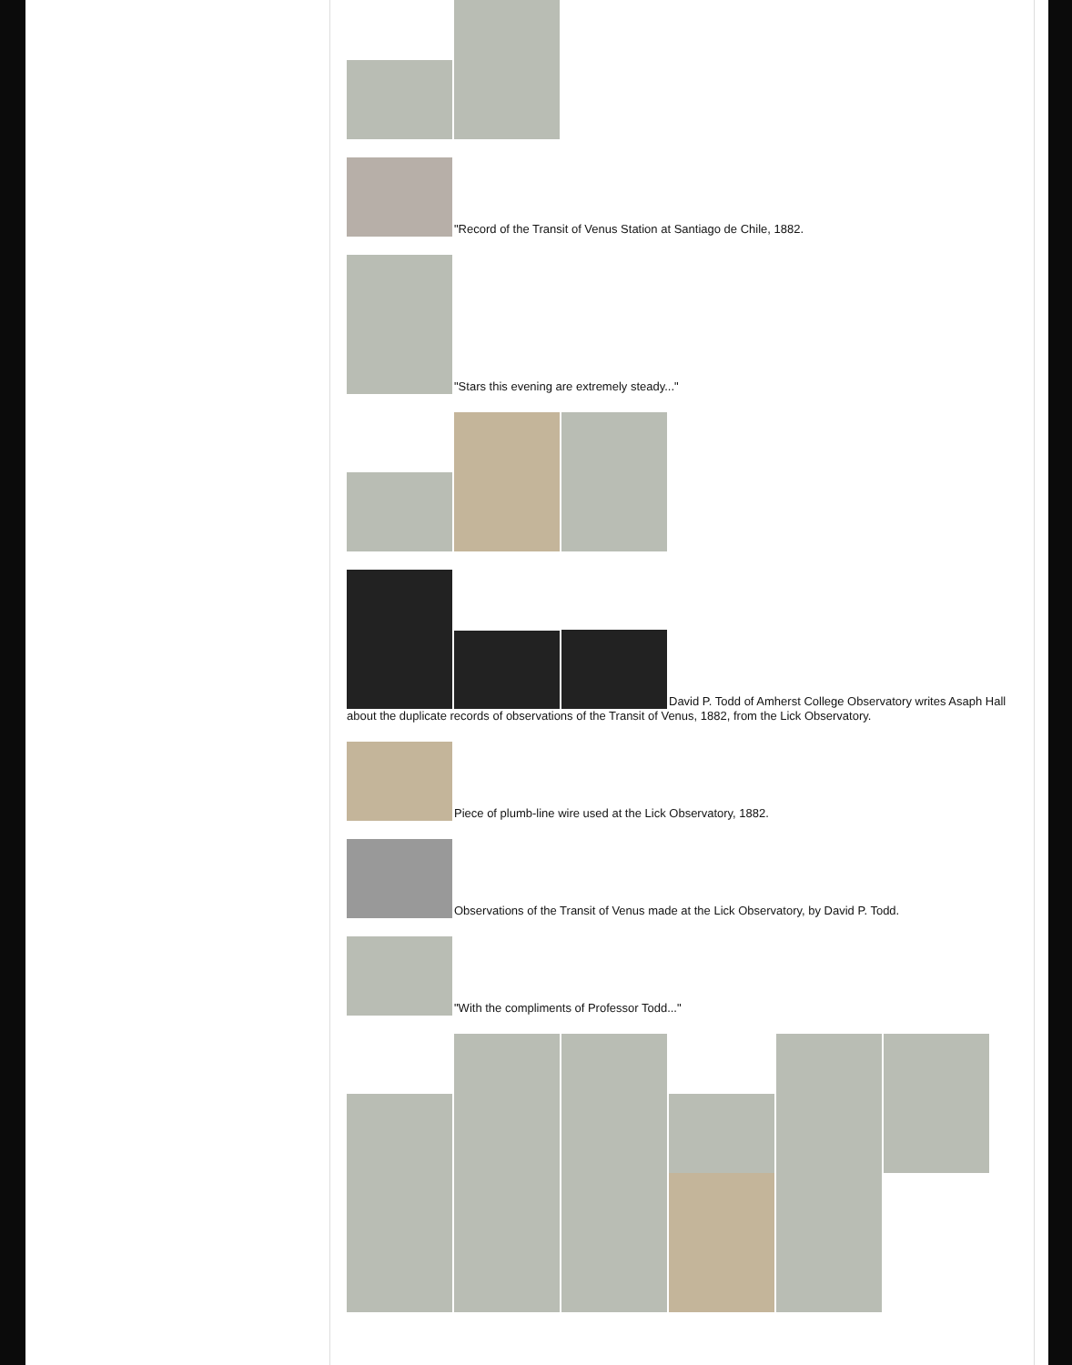"Record of the Transit of Venus Station at Santiago de Chile, 1882.
"Stars this evening are extremely steady..."
David P. Todd of Amherst College Observatory writes Asaph Hall about the duplicate records of observations of the Transit of Venus, 1882, from the Lick Observatory.
Piece of plumb-line wire used at the Lick Observatory, 1882.
Observations of the Transit of Venus made at the Lick Observatory, by David P. Todd.
"With the compliments of Professor Todd..."